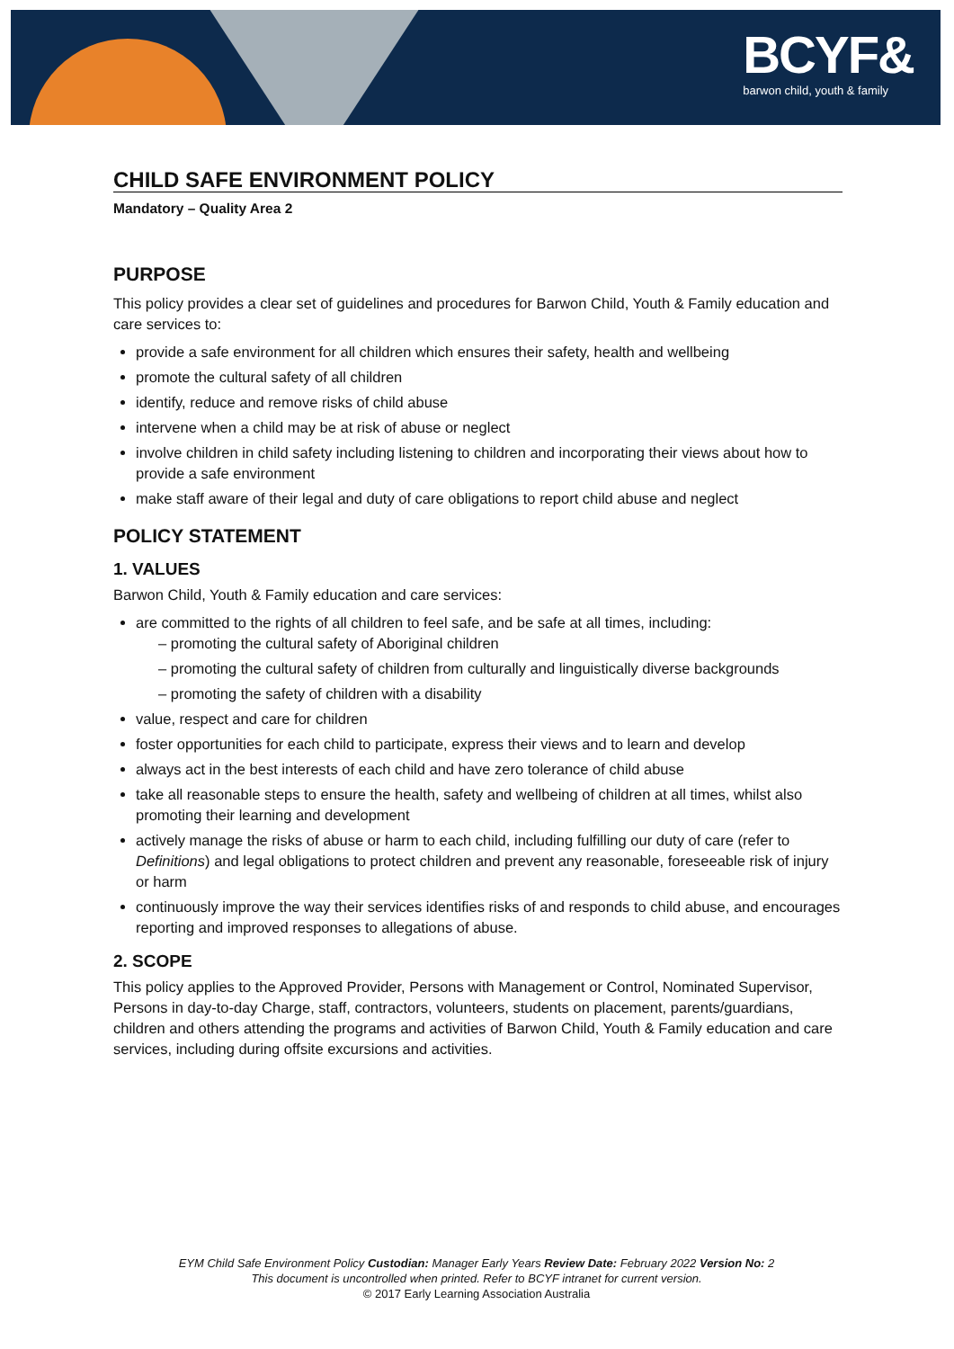BCYF&
barwon child, youth & family
CHILD SAFE ENVIRONMENT POLICY
Mandatory – Quality Area 2
PURPOSE
This policy provides a clear set of guidelines and procedures for Barwon Child, Youth & Family education and care services to:
provide a safe environment for all children which ensures their safety, health and wellbeing
promote the cultural safety of all children
identify, reduce and remove risks of child abuse
intervene when a child may be at risk of abuse or neglect
involve children in child safety including listening to children and incorporating their views about how to provide a safe environment
make staff aware of their legal and duty of care obligations to report child abuse and neglect
POLICY STATEMENT
1. VALUES
Barwon Child, Youth & Family education and care services:
are committed to the rights of all children to feel safe, and be safe at all times, including:
– promoting the cultural safety of Aboriginal children
– promoting the cultural safety of children from culturally and linguistically diverse backgrounds
– promoting the safety of children with a disability
value, respect and care for children
foster opportunities for each child to participate, express their views and to learn and develop
always act in the best interests of each child and have zero tolerance of child abuse
take all reasonable steps to ensure the health, safety and wellbeing of children at all times, whilst also promoting their learning and development
actively manage the risks of abuse or harm to each child, including fulfilling our duty of care (refer to Definitions) and legal obligations to protect children and prevent any reasonable, foreseeable risk of injury or harm
continuously improve the way their services identifies risks of and responds to child abuse, and encourages reporting and improved responses to allegations of abuse.
2. SCOPE
This policy applies to the Approved Provider, Persons with Management or Control, Nominated Supervisor, Persons in day-to-day Charge, staff, contractors, volunteers, students on placement, parents/guardians, children and others attending the programs and activities of Barwon Child, Youth & Family education and care services, including during offsite excursions and activities.
EYM Child Safe Environment Policy Custodian: Manager Early Years Review Date: February 2022 Version No: 2
This document is uncontrolled when printed. Refer to BCYF intranet for current version.
© 2017 Early Learning Association Australia